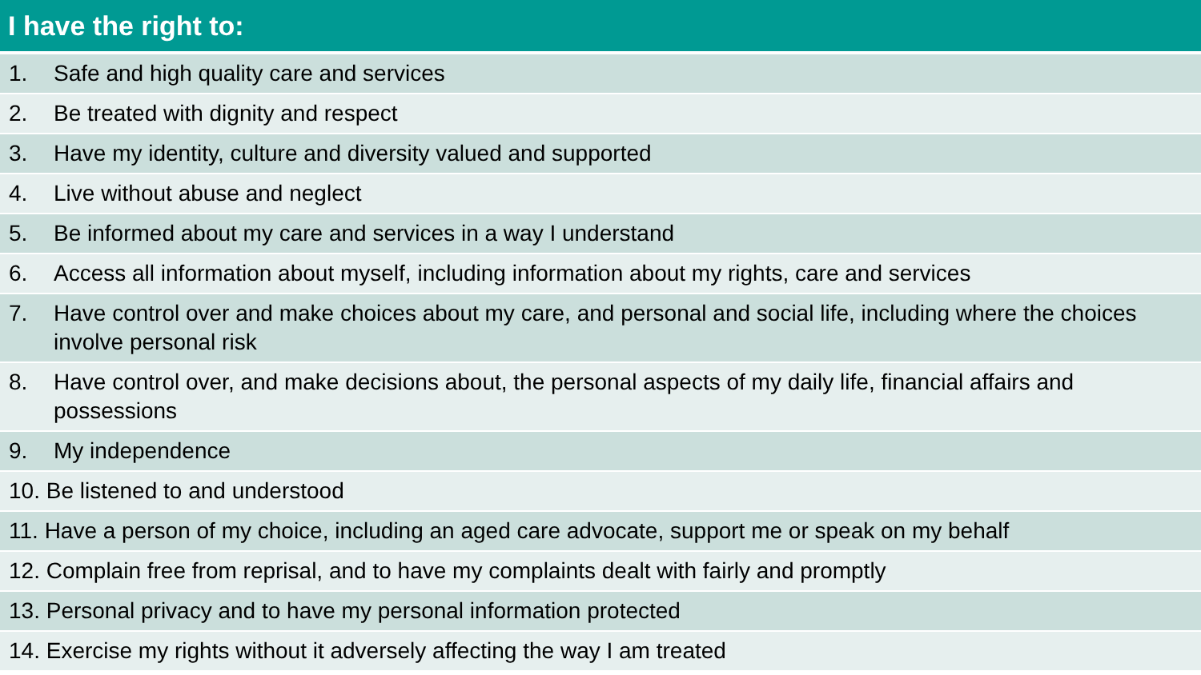| I have the right to: | |
| --- | --- |
| 1. | Safe and high quality care and services |
| 2. | Be treated with dignity and respect |
| 3. | Have my identity, culture and diversity valued and supported |
| 4. | Live without abuse and neglect |
| 5. | Be informed about my care and services in a way I understand |
| 6. | Access all information about myself, including information about my rights, care and services |
| 7. | Have control over and make choices about my care, and personal and social life, including where the choices involve personal risk |
| 8. | Have control over, and make decisions about, the personal aspects of my daily life, financial affairs and possessions |
| 9. | My independence |
| 10. Be listened to and understood | |
| 11. Have a person of my choice, including an aged care advocate, support me or speak on my behalf | |
| 12. Complain free from reprisal, and to have my complaints dealt with fairly and promptly | |
| 13. Personal privacy and to have my personal information protected | |
| 14. Exercise my rights without it adversely affecting the way I am treated | |